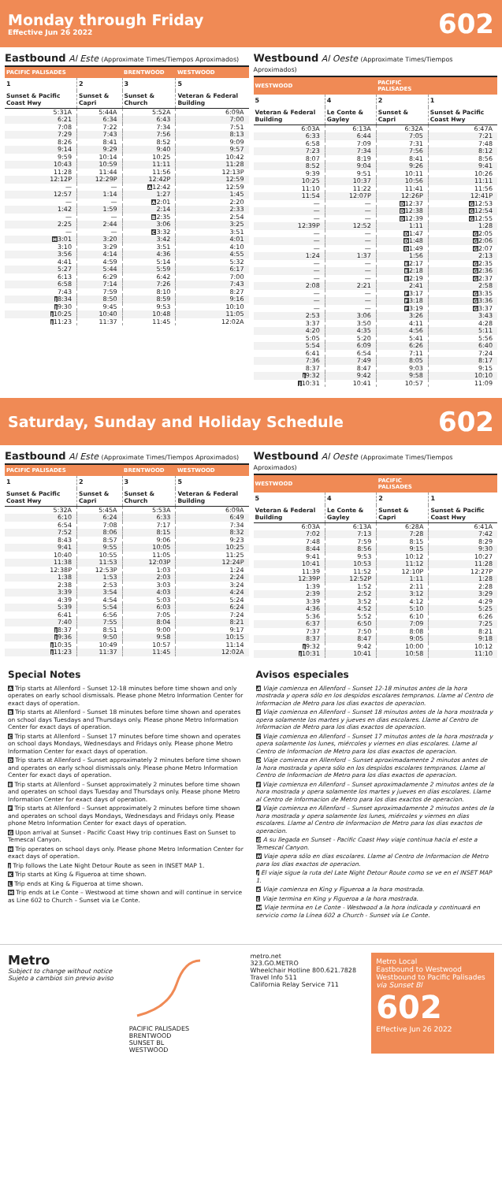Monday through Friday
Effective Jun 26 2022
602
Eastbound Al Este (Approximate Times/Tiempos Aproximados)
| PACIFIC PALISADES | | BRENTWOOD | WESTWOOD |
| --- | --- | --- | --- |
| 1 | 2 | 3 | 5 |
| Sunset & Pacific Coast Hwy | Sunset & Capri | Sunset & Church | Veteran & Federal Building |
| 5:31A | 5:44A | 5:52A | 6:09A |
| 6:21 | 6:34 | 6:43 | 7:00 |
| 7:08 | 7:22 | 7:34 | 7:51 |
| 7:29 | 7:43 | 7:56 | 8:13 |
| 8:26 | 8:41 | 8:52 | 9:09 |
| 9:14 | 9:29 | 9:40 | 9:57 |
| 9:59 | 10:14 | 10:25 | 10:42 |
| 10:43 | 10:59 | 11:11 | 11:28 |
| 11:28 | 11:44 | 11:56 | 12:13P |
| 12:12P | 12:29P | 12:42P | 12:59 |
| — | — | A 12:42 | 12:59 |
| 12:57 | 1:14 | 1:27 | 1:45 |
| — | — | A 2:01 | 2:20 |
| 1:42 | 1:59 | 2:14 | 2:33 |
| — | — | B 2:35 | 2:54 |
| 2:25 | 2:44 | 3:06 | 3:25 |
| — | — | C 3:32 | 3:51 |
| H 3:01 | 3:20 | 3:42 | 4:01 |
| 3:10 | 3:29 | 3:51 | 4:10 |
| 3:56 | 4:14 | 4:36 | 4:55 |
| 4:41 | 4:59 | 5:14 | 5:32 |
| 5:27 | 5:44 | 5:59 | 6:17 |
| 6:13 | 6:29 | 6:42 | 7:00 |
| 6:58 | 7:14 | 7:26 | 7:43 |
| 7:43 | 7:59 | 8:10 | 8:27 |
| J 8:34 | 8:50 | 8:59 | 9:16 |
| J 9:30 | 9:45 | 9:53 | 10:10 |
| J 10:25 | 10:40 | 10:48 | 11:05 |
| J 11:23 | 11:37 | 11:45 | 12:02A |
Westbound Al Oeste (Approximate Times/Tiempos Aproximados)
| WESTWOOD | | PACIFIC PALISADES | |
| --- | --- | --- | --- |
| 5 | 4 | 2 | 1 |
| Veteran & Federal Building | Le Conte & Gayley | Sunset & Capri | Sunset & Pacific Coast Hwy |
| 6:03A | 6:13A | 6:32A | 6:47A |
| 6:33 | 6:44 | 7:05 | 7:21 |
| 6:58 | 7:09 | 7:31 | 7:48 |
| 7:23 | 7:34 | 7:56 | 8:12 |
| 8:07 | 8:19 | 8:41 | 8:56 |
| 8:52 | 9:04 | 9:26 | 9:41 |
| 9:39 | 9:51 | 10:11 | 10:26 |
| 10:25 | 10:37 | 10:56 | 11:11 |
| 11:10 | 11:22 | 11:41 | 11:56 |
| 11:54 | 12:07P | 12:26P | 12:41P |
| — | — | D 12:37 | G 12:53 |
| — | — | D 12:38 | G 12:54 |
| — | — | D 12:39 | G 12:55 |
| 12:39P | 12:52 | 1:11 | 1:28 |
| — | — | D 1:47 | G 2:05 |
| — | — | D 1:48 | G 2:06 |
| — | — | D 1:49 | G 2:07 |
| 1:24 | 1:37 | 1:56 | 2:13 |
| — | — | E 2:17 | G 2:35 |
| — | — | E 2:18 | G 2:36 |
| — | — | E 2:19 | G 2:37 |
| 2:08 | 2:21 | 2:41 | 2:58 |
| — | — | F 3:17 | G 3:35 |
| — | — | F 3:18 | G 3:36 |
| — | — | F 3:19 | G 3:37 |
| 2:53 | 3:06 | 3:26 | 3:43 |
| 3:37 | 3:50 | 4:11 | 4:28 |
| 4:20 | 4:35 | 4:56 | 5:11 |
| 5:05 | 5:20 | 5:41 | 5:56 |
| 5:54 | 6:09 | 6:26 | 6:40 |
| 6:41 | 6:54 | 7:11 | 7:24 |
| 7:36 | 7:49 | 8:05 | 8:17 |
| 8:37 | 8:47 | 9:03 | 9:15 |
| J 9:32 | 9:42 | 9:58 | 10:10 |
| J 10:31 | 10:41 | 10:57 | 11:09 |
Saturday, Sunday and Holiday Schedule
602
Eastbound Al Este (Approximate Times/Tiempos Aproximados)
| PACIFIC PALISADES | | BRENTWOOD | WESTWOOD |
| --- | --- | --- | --- |
| 1 | 2 | 3 | 5 |
| Sunset & Pacific Coast Hwy | Sunset & Capri | Sunset & Church | Veteran & Federal Building |
| 5:32A | 5:45A | 5:53A | 6:09A |
| 6:10 | 6:24 | 6:33 | 6:49 |
| 6:54 | 7:08 | 7:17 | 7:34 |
| 7:52 | 8:06 | 8:15 | 8:32 |
| 8:43 | 8:57 | 9:06 | 9:23 |
| 9:41 | 9:55 | 10:05 | 10:25 |
| 10:40 | 10:55 | 11:05 | 11:25 |
| 11:38 | 11:53 | 12:03P | 12:24P |
| 12:38P | 12:53P | 1:03 | 1:24 |
| 1:38 | 1:53 | 2:03 | 2:24 |
| 2:38 | 2:53 | 3:03 | 3:24 |
| 3:39 | 3:54 | 4:03 | 4:24 |
| 4:39 | 4:54 | 5:03 | 5:24 |
| 5:39 | 5:54 | 6:03 | 6:24 |
| 6:41 | 6:56 | 7:05 | 7:24 |
| 7:40 | 7:55 | 8:04 | 8:21 |
| J 8:37 | 8:51 | 9:00 | 9:17 |
| J 9:36 | 9:50 | 9:58 | 10:15 |
| J 10:35 | 10:49 | 10:57 | 11:14 |
| J 11:23 | 11:37 | 11:45 | 12:02A |
Westbound Al Oeste (Approximate Times/Tiempos Aproximados)
| WESTWOOD | | PACIFIC PALISADES | |
| --- | --- | --- | --- |
| 5 | 4 | 2 | 1 |
| Veteran & Federal Building | Le Conte & Gayley | Sunset & Capri | Sunset & Pacific Coast Hwy |
| 6:03A | 6:13A | 6:28A | 6:41A |
| 7:02 | 7:13 | 7:28 | 7:42 |
| 7:48 | 7:59 | 8:15 | 8:29 |
| 8:44 | 8:56 | 9:15 | 9:30 |
| 9:41 | 9:53 | 10:12 | 10:27 |
| 10:41 | 10:53 | 11:12 | 11:28 |
| 11:39 | 11:52 | 12:10P | 12:27P |
| 12:39P | 12:52P | 1:11 | 1:28 |
| 1:39 | 1:52 | 2:11 | 2:28 |
| 2:39 | 2:52 | 3:12 | 3:29 |
| 3:39 | 3:52 | 4:12 | 4:29 |
| 4:36 | 4:52 | 5:10 | 5:25 |
| 5:36 | 5:52 | 6:10 | 6:26 |
| 6:37 | 6:50 | 7:09 | 7:25 |
| 7:37 | 7:50 | 8:08 | 8:21 |
| 8:37 | 8:47 | 9:05 | 9:18 |
| J 9:32 | 9:42 | 10:00 | 10:12 |
| J 10:31 | 10:41 | 10:58 | 11:10 |
Special Notes
A Trip starts at Allenford – Sunset 12-18 minutes before time shown and only operates on early school dismissals. Please phone Metro Information Center for exact days of operation.
B Trip starts at Allenford – Sunset 18 minutes before time shown and operates on school days Tuesdays and Thursdays only. Please phone Metro Information Center for exact days of operation.
C Trip starts at Allenford – Sunset 17 minutes before time shown and operates on school days Mondays, Wednesdays and Fridays only. Please phone Metro Information Center for exact days of operation.
D Trip starts at Allenford – Sunset approximately 2 minutes before time shown and operates on early school dismissals only. Please phone Metro Information Center for exact days of operation.
E Trip starts at Allenford – Sunset approximately 2 minutes before time shown and operates on school days Tuesday and Thursdays only. Please phone Metro Information Center for exact days of operation.
F Trip starts at Allenford – Sunset approximately 2 minutes before time shown and operates on school days Mondays, Wednesdays and Fridays only. Please phone Metro Information Center for exact days of operation.
G Upon arrival at Sunset - Pacific Coast Hwy trip continues East on Sunset to Temescal Canyon.
H Trip operates on school days only. Please phone Metro Information Center for exact days of operation.
J Trip follows the Late Night Detour Route as seen in INSET MAP 1.
K Trip starts at King & Figueroa at time shown.
L Trip ends at King & Figueroa at time shown.
M Trip ends at Le Conte – Westwood at time shown and will continue in service as Line 602 to Church – Sunset via Le Conte.
Avisos especiales
A Viaje comienza en Allenford – Sunset 12-18 minutos antes de la hora mostrada y opera sólo en los despidos escolares tempranos. Llame al Centro de Informacion de Metro para los dias exactos de operacion.
B Viaje comienza en Allenford – Sunset 18 minutos antes de la hora mostrada y opera solamente los martes y jueves en dias escolares. Llame al Centro de Informacion de Metro para los dias exactos de operacion.
C Viaje comienza en Allenford – Sunset 17 minutos antes de la hora mostrada y opera solamente los lunes, miércoles y viernes en dias escolares. Llame al Centro de Informacion de Metro para los dias exactos de operacion.
D Viaje comienza en Allenford – Sunset aproximadamente 2 minutos antes de la hora mostrada y opera sólo en los despidos escolares tempranos. Llame al Centro de Informacion de Metro para los dias exactos de operacion.
E Viaje comienza en Allenford – Sunset aproximadamente 2 minutos antes de la hora mostrada y opera solamente los martes y jueves en dias escolares. Llame al Centro de Informacion de Metro para los dias exactos de operacion.
F Viaje comienza en Allenford – Sunset aproximadamente 2 minutos antes de la hora mostrada y opera solamente los lunes, miércoles y viernes en dias escolares. Llame al Centro de Informacion de Metro para los dias exactos de operacion.
G A su llegada en Sunset - Pacific Coast Hwy viaje continua hacia el este a Temescal Canyon.
H Viaje opera sólo en dias escolares. Llame al Centro de Informacion de Metro para los dias exactos de operacion.
J El viaje sigue la ruta del Late Night Detour Route como se ve en el INSET MAP 1.
K Viaje comienza en King y Figueroa a la hora mostrada.
L Viaje termina en King y Figueroa a la hora mostrada.
M Viaje termina en Le Conte - Westwood a la hora indicada y continuará en servicio como la Línea 602 a Church - Sunset vía Le Conte.
Metro
Subject to change without notice
Sujeto a cambios sin previo aviso
PACIFIC PALISADES
BRENTWOOD
SUNSET BL
WESTWOOD
metro.net
323.GO.METRO
Wheelchair Hotline 800.621.7828
Travel Info 511
California Relay Service 711
Metro Local
Eastbound to Westwood
Westbound to Pacific Palisades
via Sunset Bl
602
Effective Jun 26 2022